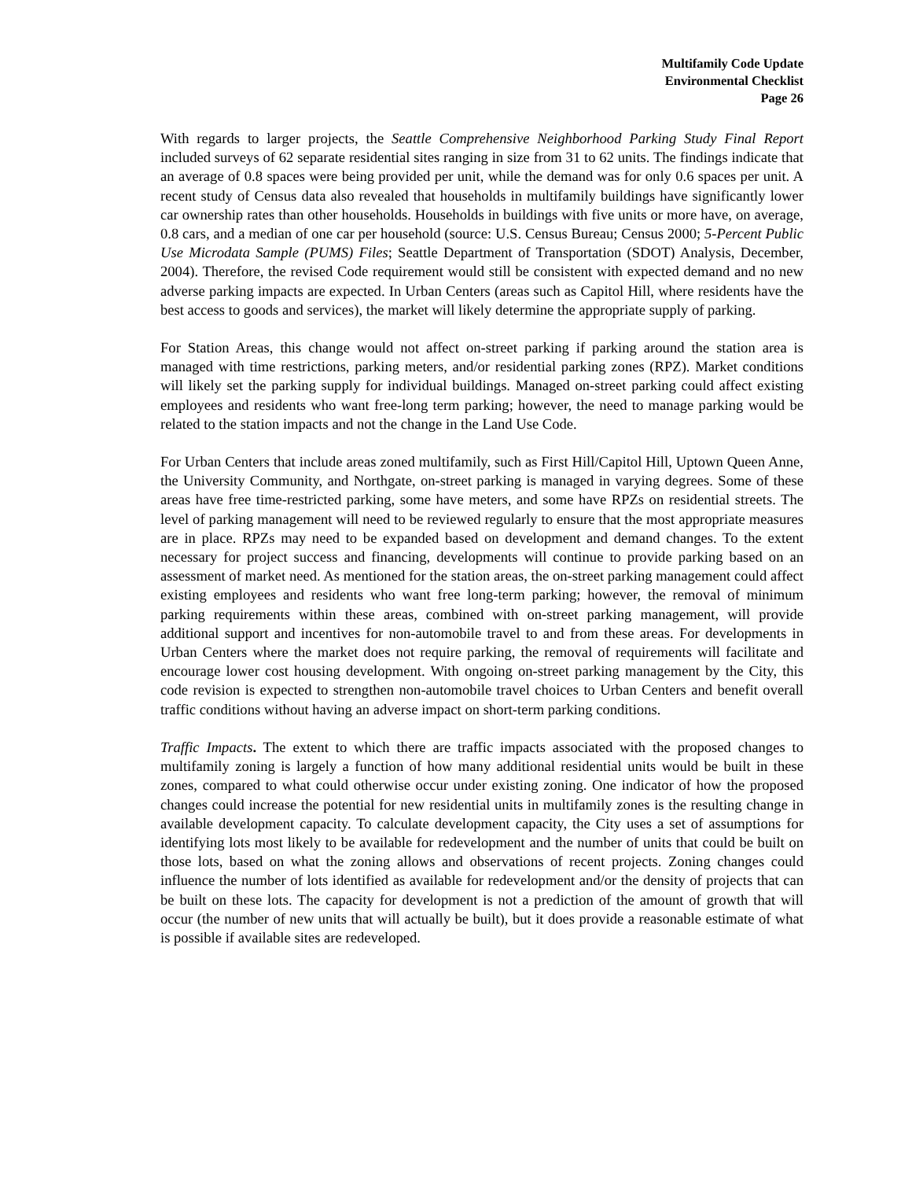Multifamily Code Update
Environmental Checklist
Page 26
With regards to larger projects, the Seattle Comprehensive Neighborhood Parking Study Final Report included surveys of 62 separate residential sites ranging in size from 31 to 62 units. The findings indicate that an average of 0.8 spaces were being provided per unit, while the demand was for only 0.6 spaces per unit. A recent study of Census data also revealed that households in multifamily buildings have significantly lower car ownership rates than other households. Households in buildings with five units or more have, on average, 0.8 cars, and a median of one car per household (source: U.S. Census Bureau; Census 2000; 5-Percent Public Use Microdata Sample (PUMS) Files; Seattle Department of Transportation (SDOT) Analysis, December, 2004). Therefore, the revised Code requirement would still be consistent with expected demand and no new adverse parking impacts are expected. In Urban Centers (areas such as Capitol Hill, where residents have the best access to goods and services), the market will likely determine the appropriate supply of parking.
For Station Areas, this change would not affect on-street parking if parking around the station area is managed with time restrictions, parking meters, and/or residential parking zones (RPZ). Market conditions will likely set the parking supply for individual buildings. Managed on-street parking could affect existing employees and residents who want free-long term parking; however, the need to manage parking would be related to the station impacts and not the change in the Land Use Code.
For Urban Centers that include areas zoned multifamily, such as First Hill/Capitol Hill, Uptown Queen Anne, the University Community, and Northgate, on-street parking is managed in varying degrees. Some of these areas have free time-restricted parking, some have meters, and some have RPZs on residential streets. The level of parking management will need to be reviewed regularly to ensure that the most appropriate measures are in place. RPZs may need to be expanded based on development and demand changes. To the extent necessary for project success and financing, developments will continue to provide parking based on an assessment of market need. As mentioned for the station areas, the on-street parking management could affect existing employees and residents who want free long-term parking; however, the removal of minimum parking requirements within these areas, combined with on-street parking management, will provide additional support and incentives for non-automobile travel to and from these areas. For developments in Urban Centers where the market does not require parking, the removal of requirements will facilitate and encourage lower cost housing development. With ongoing on-street parking management by the City, this code revision is expected to strengthen non-automobile travel choices to Urban Centers and benefit overall traffic conditions without having an adverse impact on short-term parking conditions.
Traffic Impacts. The extent to which there are traffic impacts associated with the proposed changes to multifamily zoning is largely a function of how many additional residential units would be built in these zones, compared to what could otherwise occur under existing zoning. One indicator of how the proposed changes could increase the potential for new residential units in multifamily zones is the resulting change in available development capacity. To calculate development capacity, the City uses a set of assumptions for identifying lots most likely to be available for redevelopment and the number of units that could be built on those lots, based on what the zoning allows and observations of recent projects. Zoning changes could influence the number of lots identified as available for redevelopment and/or the density of projects that can be built on these lots. The capacity for development is not a prediction of the amount of growth that will occur (the number of new units that will actually be built), but it does provide a reasonable estimate of what is possible if available sites are redeveloped.